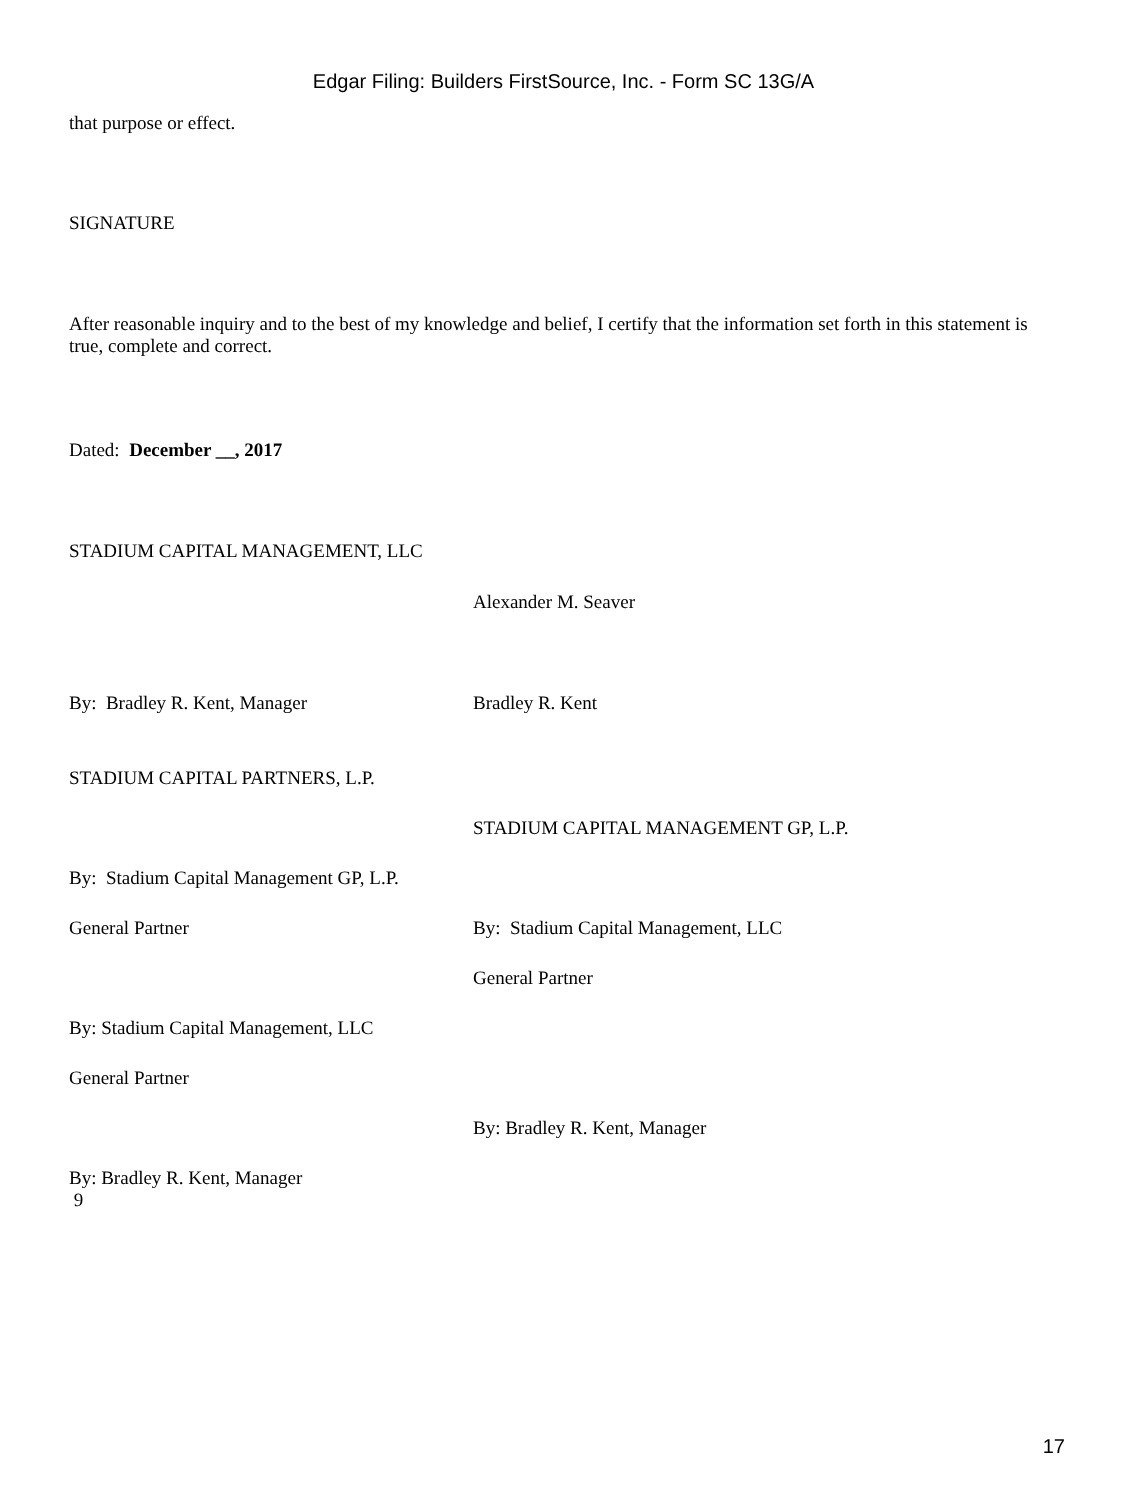Edgar Filing: Builders FirstSource, Inc. - Form SC 13G/A
that purpose or effect.
SIGNATURE
After reasonable inquiry and to the best of my knowledge and belief, I certify that the information set forth in this statement is true, complete and correct.
Dated: December __, 2017
STADIUM CAPITAL MANAGEMENT, LLC
Alexander M. Seaver
By: Bradley R. Kent, Manager Bradley R. Kent
STADIUM CAPITAL PARTNERS, L.P.
STADIUM CAPITAL MANAGEMENT GP, L.P.
By: Stadium Capital Management GP, L.P.
General Partner By: Stadium Capital Management, LLC
General Partner
By: Stadium Capital Management, LLC
General Partner
By: Bradley R. Kent, Manager
By: Bradley R. Kent, Manager
9
17